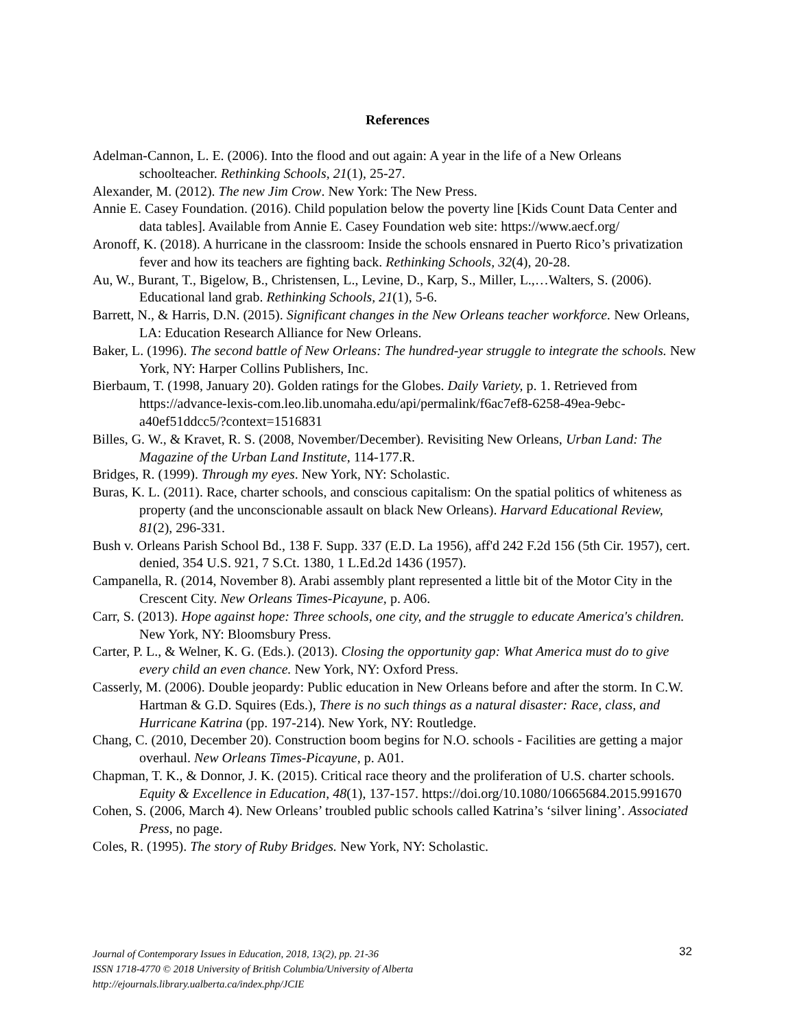References
Adelman-Cannon, L. E. (2006). Into the flood and out again: A year in the life of a New Orleans schoolteacher. Rethinking Schools, 21(1), 25-27.
Alexander, M. (2012). The new Jim Crow. New York: The New Press.
Annie E. Casey Foundation. (2016). Child population below the poverty line [Kids Count Data Center and data tables]. Available from Annie E. Casey Foundation web site: https://www.aecf.org/
Aronoff, K. (2018). A hurricane in the classroom: Inside the schools ensnared in Puerto Rico’s privatization fever and how its teachers are fighting back. Rethinking Schools, 32(4), 20-28.
Au, W., Burant, T., Bigelow, B., Christensen, L., Levine, D., Karp, S., Miller, L.,…Walters, S. (2006). Educational land grab. Rethinking Schools, 21(1), 5-6.
Barrett, N., & Harris, D.N. (2015). Significant changes in the New Orleans teacher workforce. New Orleans, LA: Education Research Alliance for New Orleans.
Baker, L. (1996). The second battle of New Orleans: The hundred-year struggle to integrate the schools. New York, NY: Harper Collins Publishers, Inc.
Bierbaum, T. (1998, January 20). Golden ratings for the Globes. Daily Variety, p. 1. Retrieved from https://advance-lexis-com.leo.lib.unomaha.edu/api/permalink/f6ac7ef8-6258-49ea-9ebc-a40ef51ddcc5/?context=1516831
Billes, G. W., & Kravet, R. S. (2008, November/December). Revisiting New Orleans, Urban Land: The Magazine of the Urban Land Institute, 114-177.R.
Bridges, R. (1999). Through my eyes. New York, NY: Scholastic.
Buras, K. L. (2011). Race, charter schools, and conscious capitalism: On the spatial politics of whiteness as property (and the unconscionable assault on black New Orleans). Harvard Educational Review, 81(2), 296-331.
Bush v. Orleans Parish School Bd., 138 F. Supp. 337 (E.D. La 1956), aff'd 242 F.2d 156 (5th Cir. 1957), cert. denied, 354 U.S. 921, 7 S.Ct. 1380, 1 L.Ed.2d 1436 (1957).
Campanella, R. (2014, November 8). Arabi assembly plant represented a little bit of the Motor City in the Crescent City. New Orleans Times-Picayune, p. A06.
Carr, S. (2013). Hope against hope: Three schools, one city, and the struggle to educate America's children. New York, NY: Bloomsbury Press.
Carter, P. L., & Welner, K. G. (Eds.). (2013). Closing the opportunity gap: What America must do to give every child an even chance. New York, NY: Oxford Press.
Casserly, M. (2006). Double jeopardy: Public education in New Orleans before and after the storm. In C.W. Hartman & G.D. Squires (Eds.), There is no such things as a natural disaster: Race, class, and Hurricane Katrina (pp. 197-214). New York, NY: Routledge.
Chang, C. (2010, December 20). Construction boom begins for N.O. schools - Facilities are getting a major overhaul. New Orleans Times-Picayune, p. A01.
Chapman, T. K., & Donnor, J. K. (2015). Critical race theory and the proliferation of U.S. charter schools. Equity & Excellence in Education, 48(1), 137-157. https://doi.org/10.1080/10665684.2015.991670
Cohen, S. (2006, March 4). New Orleans’ troubled public schools called Katrina’s ‘silver lining’. Associated Press, no page.
Coles, R. (1995). The story of Ruby Bridges. New York, NY: Scholastic.
Journal of Contemporary Issues in Education, 2018, 13(2), pp. 21-36
ISSN 1718-4770 © 2018 University of British Columbia/University of Alberta
http://ejournals.library.ualberta.ca/index.php/JCIE
32